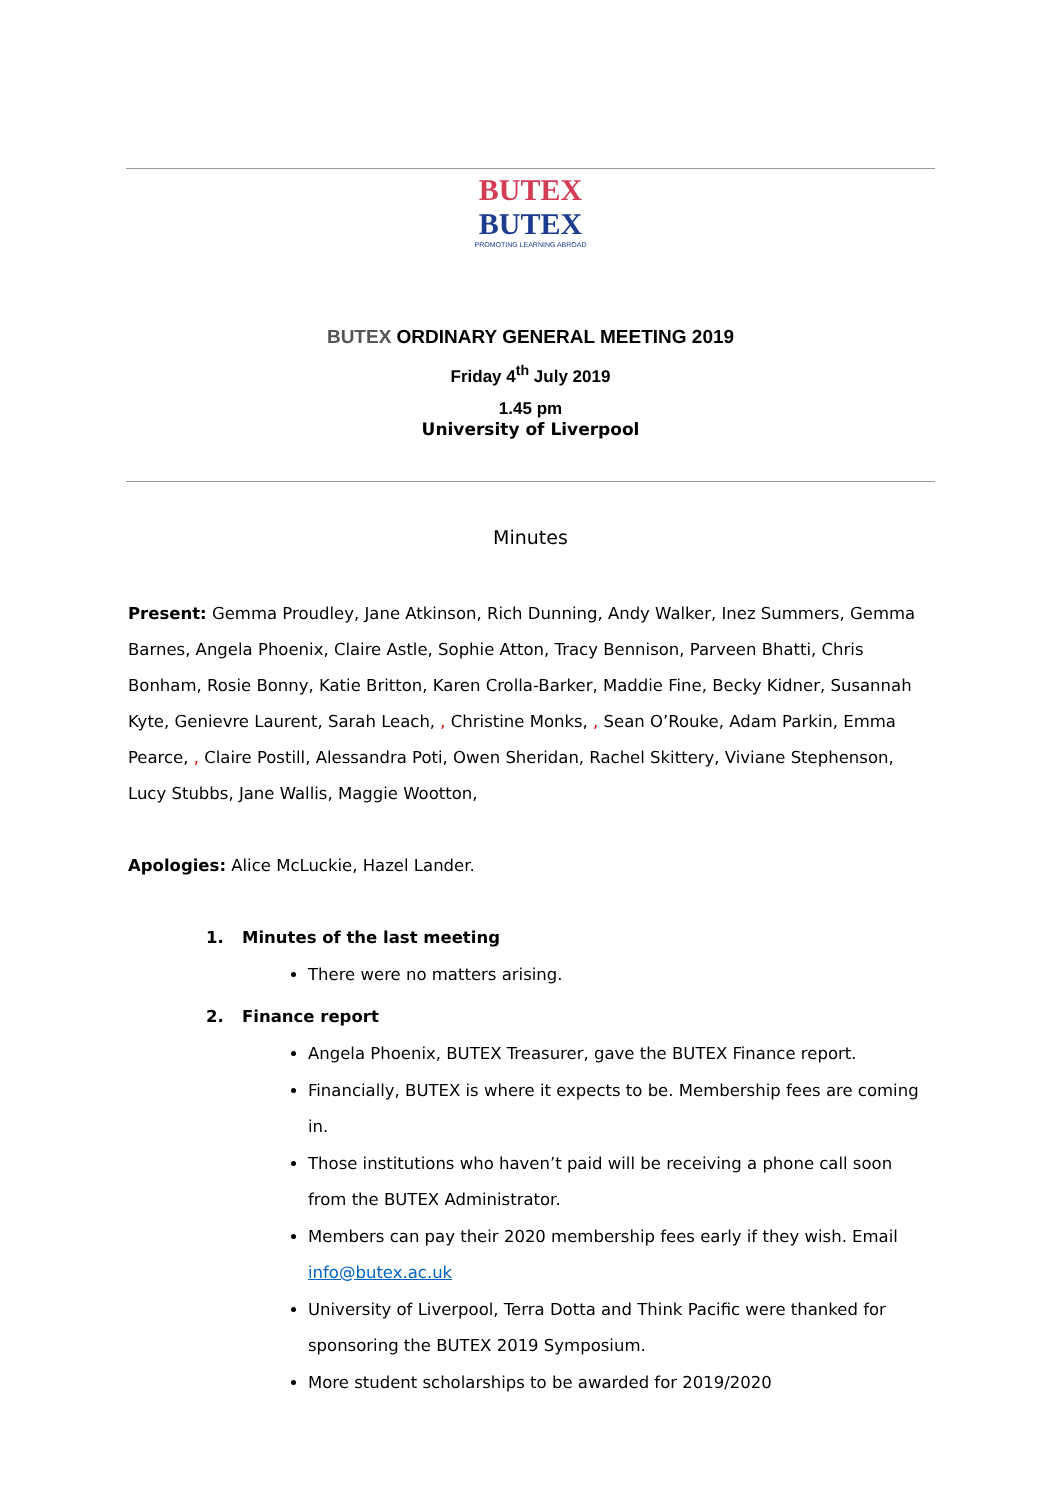BUTEX
BUTEX
PROMOTING LEARNING ABROAD
BUTEX ORDINARY GENERAL MEETING 2019
Friday 4<sup>th</sup> July 2019
1.45 pm
University of Liverpool
Minutes
Present: Gemma Proudley, Jane Atkinson, Rich Dunning, Andy Walker, Inez Summers, Gemma Barnes, Angela Phoenix, Claire Astle, Sophie Atton, Tracy Bennison, Parveen Bhatti, Chris Bonham, Rosie Bonny, Katie Britton, Karen Crolla-Barker, Maddie Fine, Becky Kidner, Susannah Kyte, Genievre Laurent, Sarah Leach, , Christine Monks, , Sean O’Rouke, Adam Parkin, Emma Pearce, , Claire Postill, Alessandra Poti, Owen Sheridan, Rachel Skittery, Viviane Stephenson, Lucy Stubbs, Jane Wallis, Maggie Wootton,
Apologies: Alice McLuckie, Hazel Lander.
1. Minutes of the last meeting
There were no matters arising.
2. Finance report
Angela Phoenix, BUTEX Treasurer, gave the BUTEX Finance report.
Financially, BUTEX is where it expects to be. Membership fees are coming in.
Those institutions who haven’t paid will be receiving a phone call soon from the BUTEX Administrator.
Members can pay their 2020 membership fees early if they wish. Email info@butex.ac.uk
University of Liverpool, Terra Dotta and Think Pacific were thanked for sponsoring the BUTEX 2019 Symposium.
More student scholarships to be awarded for 2019/2020